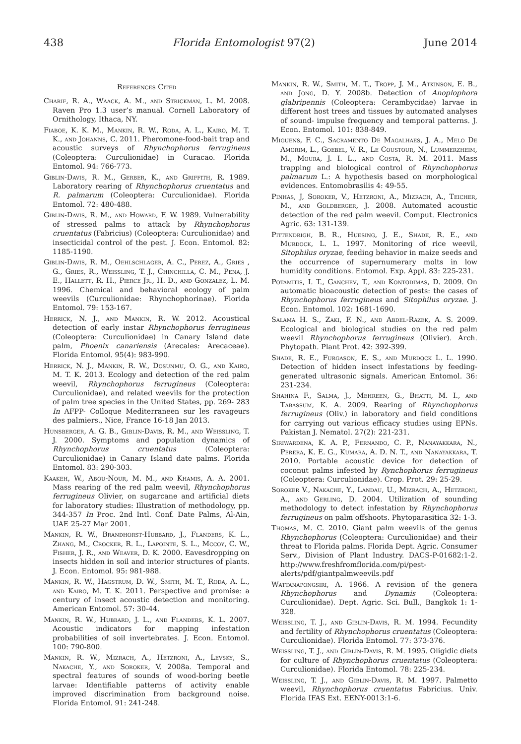438 Florida Entomologist 97(2) June 2014
References Cited
Charif, R. A., Waack, A. M., and Strickman, L. M. 2008. Raven Pro 1.3 user’s manual. Cornell Laboratory of Ornithology, Ithaca, NY.
Fiaboe, K. K. M., Mankin, R. W., Roda, A. L., Kairo, M. T. K., and Johanns, C. 2011. Pheromone-food-bait trap and acoustic surveys of Rhynchophorus ferrugineus (Coleoptera: Curculionidae) in Curacao. Florida Entomol. 94: 766-773.
Giblin-Davis, R. M., Gerber, K., and Griffith, R. 1989. Laboratory rearing of Rhynchophorus cruentatus and R. palmarum (Coleoptera: Curculionidae). Florida Entomol. 72: 480-488.
Giblin-Davis, R. M., and Howard, F. W. 1989. Vulnerability of stressed palms to attack by Rhynchophorus cruentatus (Fabricius) (Coleoptera: Curculionidae) and insecticidal control of the pest. J. Econ. Entomol. 82: 1185-1190.
Giblin-Davis, R. M., Oehlschlager, A. C., Perez, A., Gries , G., Gries, R., Weissling, T. J., Chinchilla, C. M., Pena, J. E., Hallett, R. H., Pierce Jr., H. D., and Gonzalez, L. M. 1996. Chemical and behavioral ecology of palm weevils (Curculionidae: Rhynchophorinae). Florida Entomol. 79: 153-167.
Herrick, N. J., and Mankin, R. W. 2012. Acoustical detection of early instar Rhynchophorus ferrugineus (Coleoptera: Curculionidae) in Canary Island date palm, Phoenix canariensis (Arecales: Arecaceae). Florida Entomol. 95(4): 983-990.
Herrick, N. J., Mankin, R. W., Dosunmu, O. G., and Kairo, M. T. K. 2013. Ecology and detection of the red palm weevil, Rhynchophorus ferrugineus (Coleoptera: Curculionidae), and related weevils for the protection of palm tree species in the United States, pp. 269- 283 In AFPP- Colloque Mediterraneen sur les ravageurs des palmiers., Nice, France 16-18 Jan 2013.
Hunsberger, A. G. B., Giblin-Davis, R. M., and Weissling, T. J. 2000. Symptoms and population dynamics of Rhynchophorus cruentatus (Coleoptera: Curculionidae) in Canary Island date palms. Florida Entomol. 83: 290-303.
Kaakeh, W., Abou-Nour, M. M., and Khamis, A. A. 2001. Mass rearing of the red palm weevil, Rhynchophorus ferrugineus Olivier, on sugarcane and artificial diets for laboratory studies: Illustration of methodology, pp. 344-357 In Proc. 2nd Intl. Conf. Date Palms, Al-Ain, UAE 25-27 Mar 2001.
Mankin, R. W., Brandhorst-Hubbard, J., Flanders, K. L., Zhang, M., Crocker, R. L., Lapointe, S. L., Mccoy, C. W., Fisher, J. R., and Weaver, D. K. 2000. Eavesdropping on insects hidden in soil and interior structures of plants. J. Econ. Entomol. 95: 981-988.
Mankin, R. W., Hagstrum, D. W., Smith, M. T., Roda, A. L., and Kairo, M. T. K. 2011. Perspective and promise: a century of insect acoustic detection and monitoring. American Entomol. 57: 30-44.
Mankin, R. W., Hubbard, J. L., and Flanders, K. L. 2007. Acoustic indicators for mapping infestation probabilities of soil invertebrates. J. Econ. Entomol. 100: 790-800.
Mankin, R. W., Mizrach, A., Hetzroni, A., Levsky, S., Nakache, Y., and Soroker, V. 2008a. Temporal and spectral features of sounds of wood-boring beetle larvae: Identifiable patterns of activity enable improved discrimination from background noise. Florida Entomol. 91: 241-248.
Mankin, R. W., Smith, M. T., Tropp, J. M., Atkinson, E. B., and Jong, D. Y. 2008b. Detection of Anoplophora glabripennis (Coleoptera: Cerambycidae) larvae in different host trees and tissues by automated analyses of sound- impulse frequency and temporal patterns. J. Econ. Entomol. 101: 838-849.
Miguens, F. C., Sacramento De Magalhaes, J. A., Melo De Amorim, L., Goebel, V. R., Le Coustour, N., Lummerzheim, M., Moura, J. I. L., and Costa, R. M. 2011. Mass trapping and biological control of Rhynchophorus palmarum L.: A hypothesis based on morphological evidences. Entomobrasilis 4: 49-55.
Pinhas, J, Soroker, V., Hetzroni, A., Mizrach, A., Teicher, M., and Goldberger, J. 2008. Automated acoustic detection of the red palm weevil. Comput. Electronics Agric. 63: 131-139.
Pittendrigh, B. R., Huesing, J. E., Shade, R. E., and Murdock, L. L. 1997. Monitoring of rice weevil, Sitophilus oryzae, feeding behavior in maize seeds and the occurrence of supernumerary molts in low humidity conditions. Entomol. Exp. Appl. 83: 225-231.
Potamitis, I. T., Ganchev, T., and Kontodimas, D. 2009. On automatic bioacoustic detection of pests: the cases of Rhynchophorus ferrugineus and Sitophilus oryzae. J. Econ. Entomol. 102: 1681-1690.
Salama H. S., Zaki, F. N., and Abdel-Razek, A. S. 2009. Ecological and biological studies on the red palm weevil Rhynchophorus ferrugineus (Olivier). Arch. Phytopath. Plant Prot. 42: 392-399.
Shade, R. E., Furgason, E. S., and Murdock L. L. 1990. Detection of hidden insect infestations by feeding-generated ultrasonic signals. American Entomol. 36: 231-234.
Shahina F., Salma, J., Mehreen, G., Bhatti, M. I., and Tabassum, K. A. 2009. Rearing of Rhynchophorus ferrugineus (Oliv.) in laboratory and field conditions for carrying out various efficacy studies using EPNs. Pakistan J. Nematol. 27(2): 221-231.
Siriwardena, K. A. P., Fernando, C. P., Nanayakkara, N., Perera, K. E. G., Kumara, A. D. N. T., and Nanayakkara, T. 2010. Portable acoustic device for detection of coconut palms infested by Rynchophorus ferrugineus (Coleoptera: Curculionidae). Crop. Prot. 29: 25-29.
Soroker V., Nakache, Y., Landau, U., Mizrach, A., Hetzroni, A., and Gerling, D. 2004. Utilization of sounding methodology to detect infestation by Rhynchophorus ferrugineus on palm offshoots. Phytoparasitica 32: 1-3.
Thomas, M. C. 2010. Giant palm weevils of the genus Rhynchophorus (Coleoptera: Curculionidae) and their threat to Florida palms. Florida Dept. Agric. Consumer Serv., Division of Plant Industry. DACS-P-01682:1-2. http://www.freshfromflorida.com/pi/pest-alerts/pdf/giantpalmweevils.pdf
Wattanapongsiri, A. 1966. A revision of the genera Rhynchophorus and Dynamis (Coleoptera: Curculionidae). Dept. Agric. Sci. Bull., Bangkok 1: 1-328.
Weissling, T. J., and Giblin-Davis, R. M. 1994. Fecundity and fertility of Rhynchophorus cruentatus (Coleoptera: Curculionidae). Florida Entomol. 77: 373-376.
Weissling, T. J., and Giblin-Davis, R. M. 1995. Oligidic diets for culture of Rhynchophorus cruentatus (Coleoptera: Curculionidae). Florida Entomol. 78: 225-234.
Weissling, T. J., and Giblin-Davis, R. M. 1997. Palmetto weevil, Rhynchophorus cruentatus Fabricius. Univ. Florida IFAS Ext. EENY-0013:1-6.